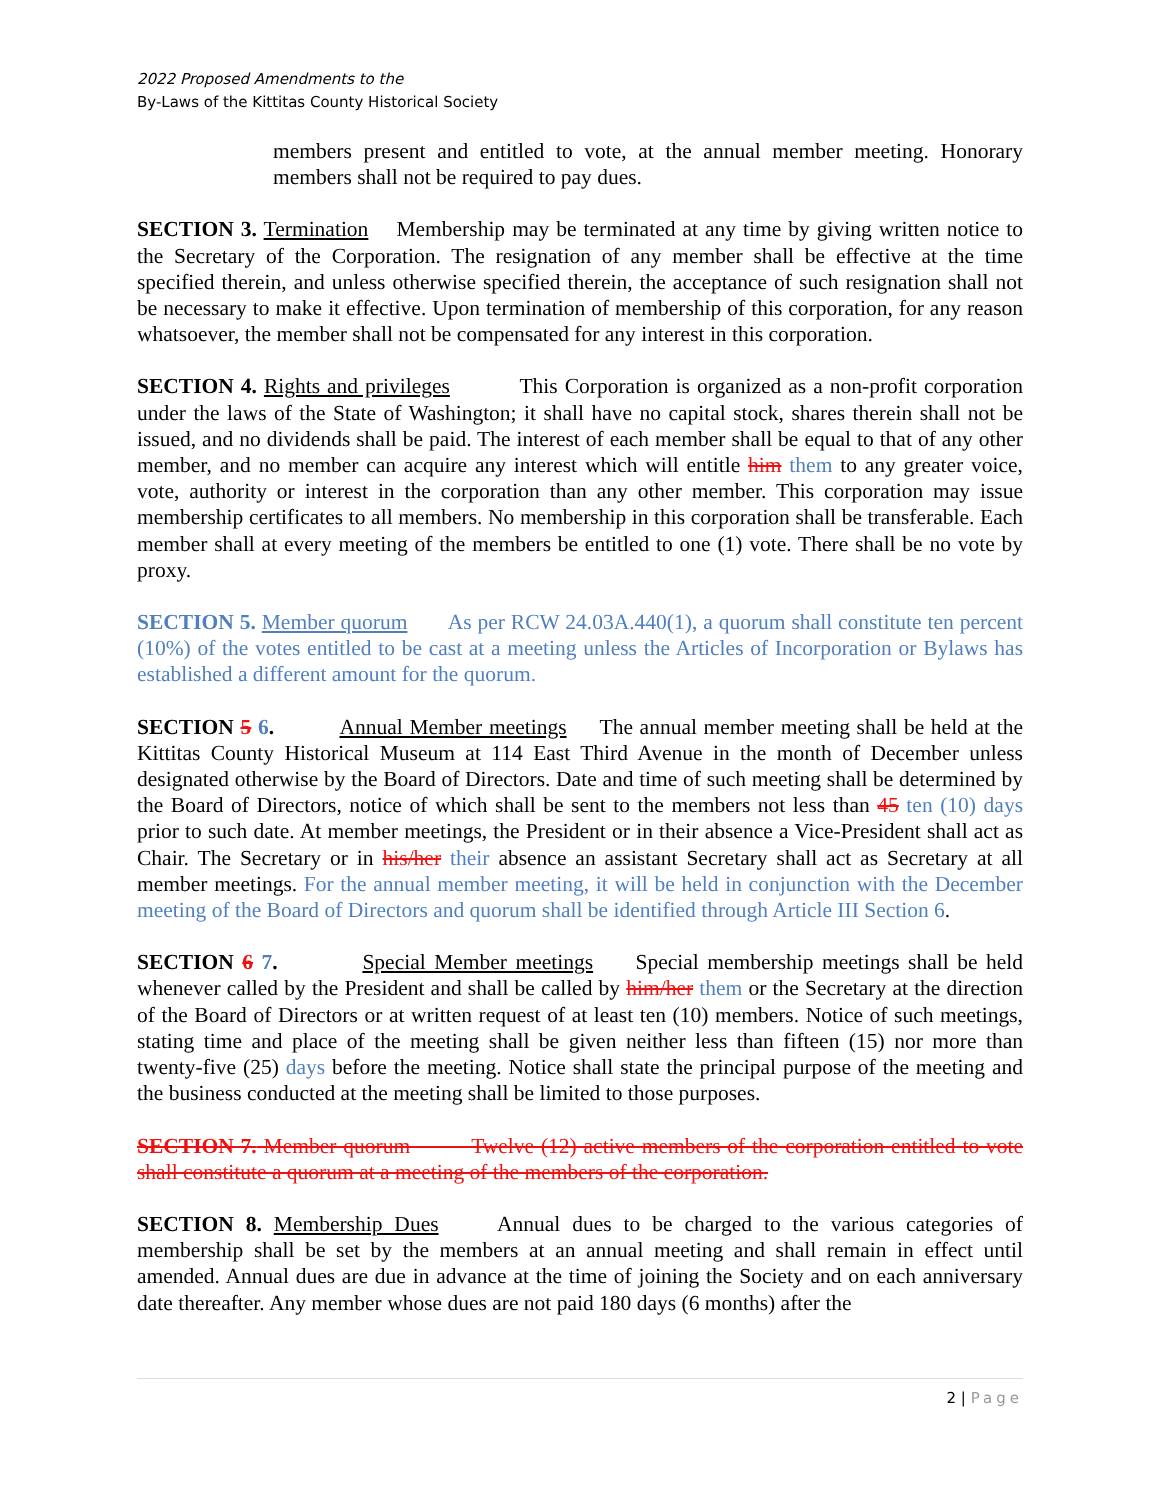2022 Proposed Amendments to the
By-Laws of the Kittitas County Historical Society
members present and entitled to vote, at the annual member meeting. Honorary members shall not be required to pay dues.
SECTION 3. Termination Membership may be terminated at any time by giving written notice to the Secretary of the Corporation. The resignation of any member shall be effective at the time specified therein, and unless otherwise specified therein, the acceptance of such resignation shall not be necessary to make it effective. Upon termination of membership of this corporation, for any reason whatsoever, the member shall not be compensated for any interest in this corporation.
SECTION 4. Rights and privileges This Corporation is organized as a non-profit corporation under the laws of the State of Washington; it shall have no capital stock, shares therein shall not be issued, and no dividends shall be paid. The interest of each member shall be equal to that of any other member, and no member can acquire any interest which will entitle him them to any greater voice, vote, authority or interest in the corporation than any other member. This corporation may issue membership certificates to all members. No membership in this corporation shall be transferable. Each member shall at every meeting of the members be entitled to one (1) vote. There shall be no vote by proxy.
SECTION 5. Member quorum As per RCW 24.03A.440(1), a quorum shall constitute ten percent (10%) of the votes entitled to be cast at a meeting unless the Articles of Incorporation or Bylaws has established a different amount for the quorum.
SECTION 5 6. Annual Member meetings The annual member meeting shall be held at the Kittitas County Historical Museum at 114 East Third Avenue in the month of December unless designated otherwise by the Board of Directors. Date and time of such meeting shall be determined by the Board of Directors, notice of which shall be sent to the members not less than 45 ten (10) days prior to such date. At member meetings, the President or in their absence a Vice-President shall act as Chair. The Secretary or in his/her their absence an assistant Secretary shall act as Secretary at all member meetings. For the annual member meeting, it will be held in conjunction with the December meeting of the Board of Directors and quorum shall be identified through Article III Section 6.
SECTION 6 7. Special Member meetings Special membership meetings shall be held whenever called by the President and shall be called by him/her them or the Secretary at the direction of the Board of Directors or at written request of at least ten (10) members. Notice of such meetings, stating time and place of the meeting shall be given neither less than fifteen (15) nor more than twenty-five (25) days before the meeting. Notice shall state the principal purpose of the meeting and the business conducted at the meeting shall be limited to those purposes.
SECTION 7. Member quorum Twelve (12) active members of the corporation entitled to vote shall constitute a quorum at a meeting of the members of the corporation.
SECTION 8. Membership Dues Annual dues to be charged to the various categories of membership shall be set by the members at an annual meeting and shall remain in effect until amended. Annual dues are due in advance at the time of joining the Society and on each anniversary date thereafter. Any member whose dues are not paid 180 days (6 months) after the
2 | Page